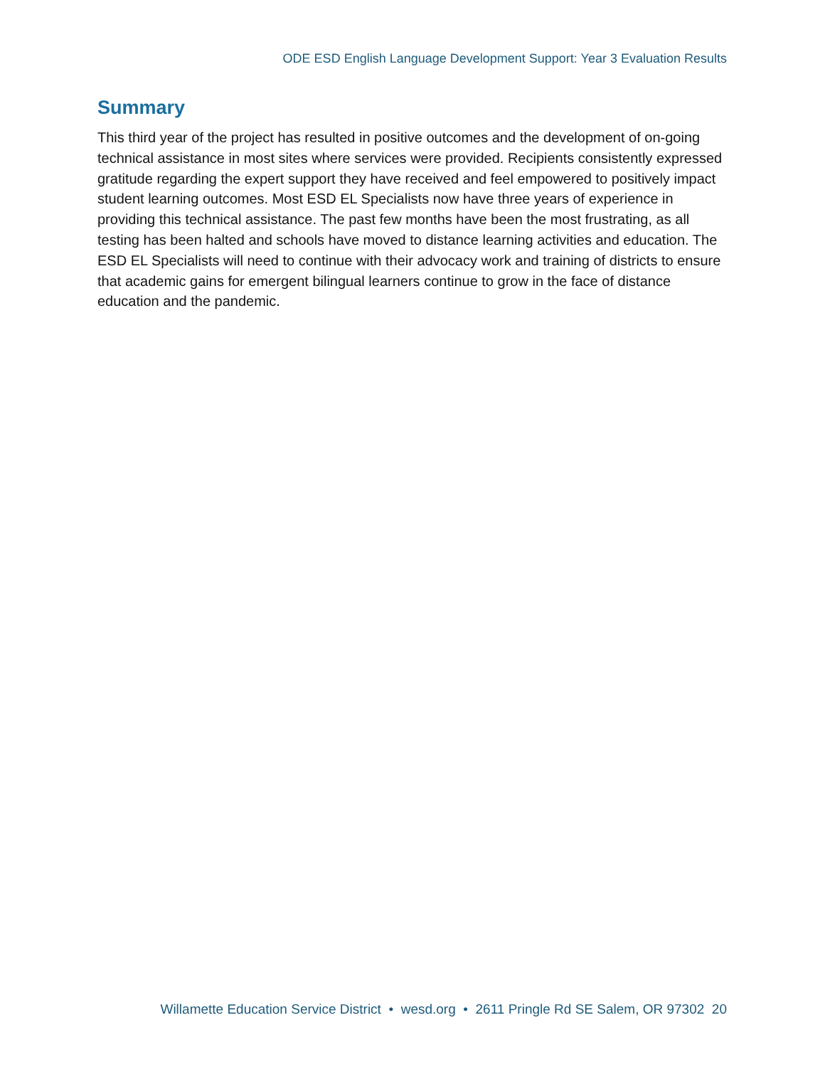ODE ESD English Language Development Support: Year 3 Evaluation Results
Summary
This third year of the project has resulted in positive outcomes and the development of on-going technical assistance in most sites where services were provided. Recipients consistently expressed gratitude regarding the expert support they have received and feel empowered to positively impact student learning outcomes. Most ESD EL Specialists now have three years of experience in providing this technical assistance. The past few months have been the most frustrating, as all testing has been halted and schools have moved to distance learning activities and education. The ESD EL Specialists will need to continue with their advocacy work and training of districts to ensure that academic gains for emergent bilingual learners continue to grow in the face of distance education and the pandemic.
Willamette Education Service District • wesd.org • 2611 Pringle Rd SE Salem, OR 97302 20